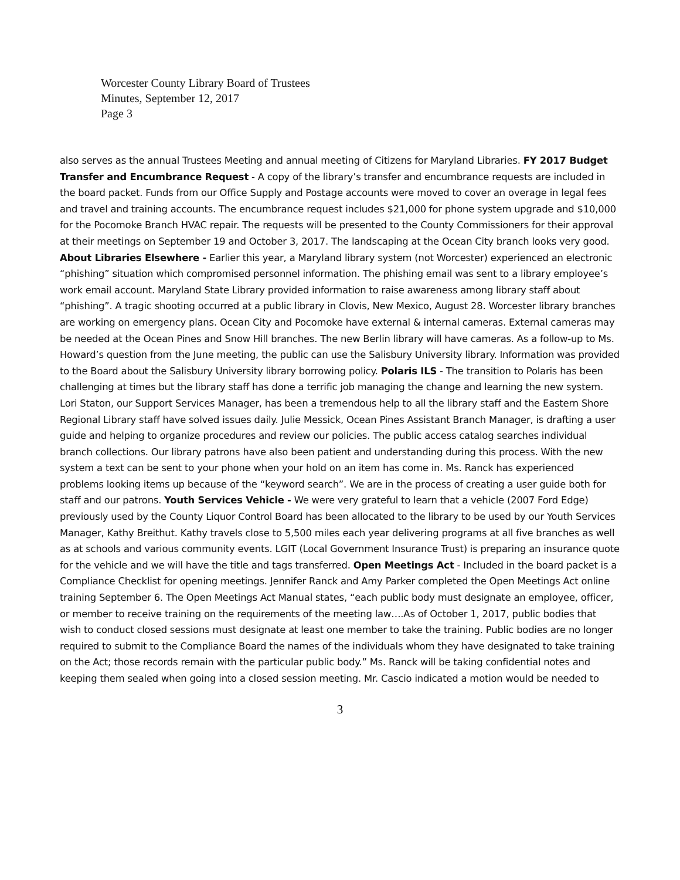Worcester County Library Board of Trustees
Minutes, September 12, 2017
Page 3
also serves as the annual Trustees Meeting and annual meeting of Citizens for Maryland Libraries. FY 2017 Budget Transfer and Encumbrance Request - A copy of the library’s transfer and encumbrance requests are included in the board packet. Funds from our Office Supply and Postage accounts were moved to cover an overage in legal fees and travel and training accounts. The encumbrance request includes $21,000 for phone system upgrade and $10,000 for the Pocomoke Branch HVAC repair. The requests will be presented to the County Commissioners for their approval at their meetings on September 19 and October 3, 2017. The landscaping at the Ocean City branch looks very good. About Libraries Elsewhere - Earlier this year, a Maryland library system (not Worcester) experienced an electronic “phishing” situation which compromised personnel information. The phishing email was sent to a library employee’s work email account. Maryland State Library provided information to raise awareness among library staff about “phishing”. A tragic shooting occurred at a public library in Clovis, New Mexico, August 28. Worcester library branches are working on emergency plans. Ocean City and Pocomoke have external & internal cameras. External cameras may be needed at the Ocean Pines and Snow Hill branches. The new Berlin library will have cameras. As a follow-up to Ms. Howard’s question from the June meeting, the public can use the Salisbury University library. Information was provided to the Board about the Salisbury University library borrowing policy. Polaris ILS - The transition to Polaris has been challenging at times but the library staff has done a terrific job managing the change and learning the new system. Lori Staton, our Support Services Manager, has been a tremendous help to all the library staff and the Eastern Shore Regional Library staff have solved issues daily. Julie Messick, Ocean Pines Assistant Branch Manager, is drafting a user guide and helping to organize procedures and review our policies. The public access catalog searches individual branch collections. Our library patrons have also been patient and understanding during this process. With the new system a text can be sent to your phone when your hold on an item has come in. Ms. Ranck has experienced problems looking items up because of the “keyword search”. We are in the process of creating a user guide both for staff and our patrons. Youth Services Vehicle - We were very grateful to learn that a vehicle (2007 Ford Edge) previously used by the County Liquor Control Board has been allocated to the library to be used by our Youth Services Manager, Kathy Breithut. Kathy travels close to 5,500 miles each year delivering programs at all five branches as well as at schools and various community events. LGIT (Local Government Insurance Trust) is preparing an insurance quote for the vehicle and we will have the title and tags transferred. Open Meetings Act - Included in the board packet is a Compliance Checklist for opening meetings. Jennifer Ranck and Amy Parker completed the Open Meetings Act online training September 6. The Open Meetings Act Manual states, “each public body must designate an employee, officer, or member to receive training on the requirements of the meeting law….As of October 1, 2017, public bodies that wish to conduct closed sessions must designate at least one member to take the training. Public bodies are no longer required to submit to the Compliance Board the names of the individuals whom they have designated to take training on the Act; those records remain with the particular public body.” Ms. Ranck will be taking confidential notes and keeping them sealed when going into a closed session meeting. Mr. Cascio indicated a motion would be needed to
3